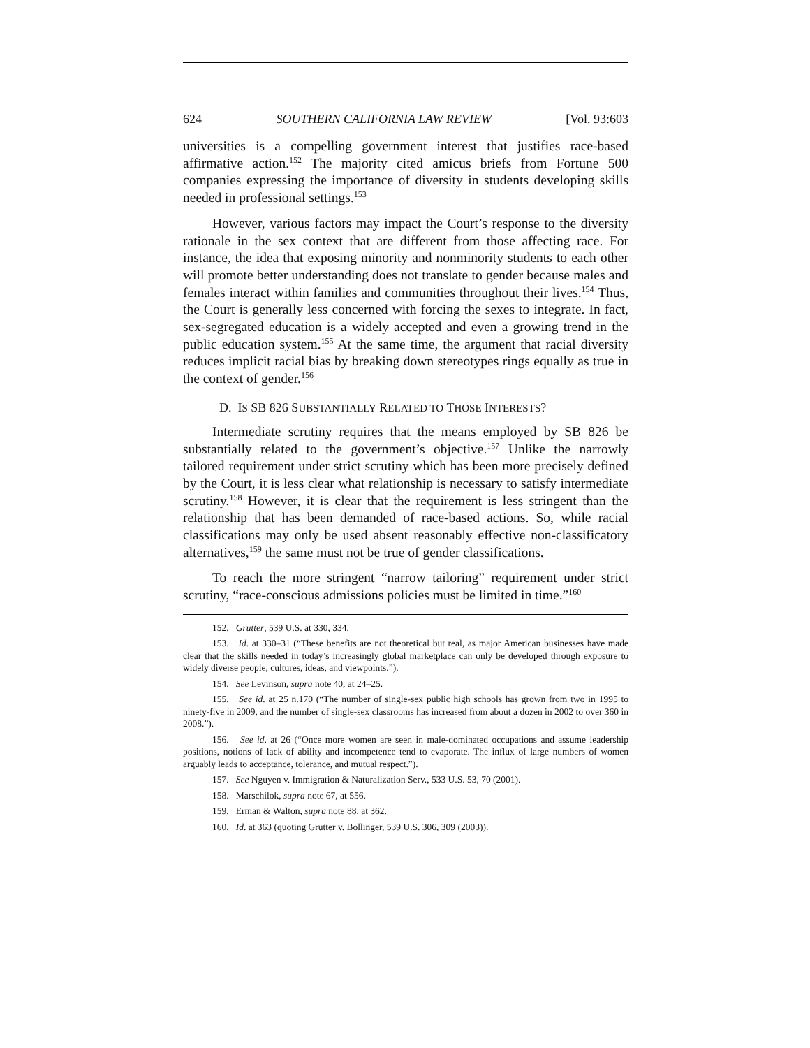624 SOUTHERN CALIFORNIA LAW REVIEW [Vol. 93:603
universities is a compelling government interest that justifies race-based affirmative action.<sup>152</sup> The majority cited amicus briefs from Fortune 500 companies expressing the importance of diversity in students developing skills needed in professional settings.<sup>153</sup>
However, various factors may impact the Court’s response to the diversity rationale in the sex context that are different from those affecting race. For instance, the idea that exposing minority and nonminority students to each other will promote better understanding does not translate to gender because males and females interact within families and communities throughout their lives.<sup>154</sup> Thus, the Court is generally less concerned with forcing the sexes to integrate. In fact, sex-segregated education is a widely accepted and even a growing trend in the public education system.<sup>155</sup> At the same time, the argument that racial diversity reduces implicit racial bias by breaking down stereotypes rings equally as true in the context of gender.<sup>156</sup>
D. IS SB 826 SUBSTANTIALLY RELATED TO THOSE INTERESTS?
Intermediate scrutiny requires that the means employed by SB 826 be substantially related to the government’s objective.<sup>157</sup> Unlike the narrowly tailored requirement under strict scrutiny which has been more precisely defined by the Court, it is less clear what relationship is necessary to satisfy intermediate scrutiny.<sup>158</sup> However, it is clear that the requirement is less stringent than the relationship that has been demanded of race-based actions. So, while racial classifications may only be used absent reasonably effective non-classificatory alternatives,<sup>159</sup> the same must not be true of gender classifications.
To reach the more stringent “narrow tailoring” requirement under strict scrutiny, “race-conscious admissions policies must be limited in time.”<sup>160</sup>
152. Grutter, 539 U.S. at 330, 334.
153. Id. at 330–31 (“These benefits are not theoretical but real, as major American businesses have made clear that the skills needed in today’s increasingly global marketplace can only be developed through exposure to widely diverse people, cultures, ideas, and viewpoints.”).
154. See Levinson, supra note 40, at 24–25.
155. See id. at 25 n.170 (“The number of single-sex public high schools has grown from two in 1995 to ninety-five in 2009, and the number of single-sex classrooms has increased from about a dozen in 2002 to over 360 in 2008.”).
156. See id. at 26 (“Once more women are seen in male-dominated occupations and assume leadership positions, notions of lack of ability and incompetence tend to evaporate. The influx of large numbers of women arguably leads to acceptance, tolerance, and mutual respect.”).
157. See Nguyen v. Immigration & Naturalization Serv., 533 U.S. 53, 70 (2001).
158. Marschilok, supra note 67, at 556.
159. Erman & Walton, supra note 88, at 362.
160. Id. at 363 (quoting Grutter v. Bollinger, 539 U.S. 306, 309 (2003)).